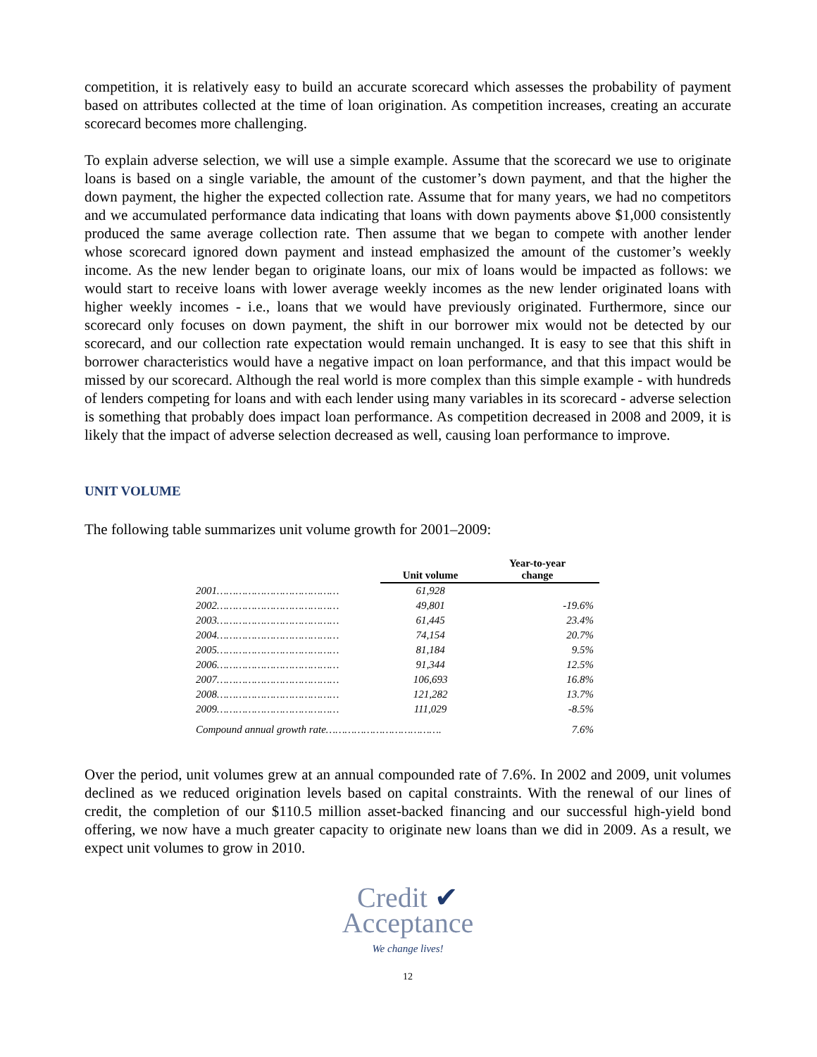competition, it is relatively easy to build an accurate scorecard which assesses the probability of payment based on attributes collected at the time of loan origination. As competition increases, creating an accurate scorecard becomes more challenging.
To explain adverse selection, we will use a simple example. Assume that the scorecard we use to originate loans is based on a single variable, the amount of the customer’s down payment, and that the higher the down payment, the higher the expected collection rate. Assume that for many years, we had no competitors and we accumulated performance data indicating that loans with down payments above $1,000 consistently produced the same average collection rate. Then assume that we began to compete with another lender whose scorecard ignored down payment and instead emphasized the amount of the customer’s weekly income. As the new lender began to originate loans, our mix of loans would be impacted as follows: we would start to receive loans with lower average weekly incomes as the new lender originated loans with higher weekly incomes - i.e., loans that we would have previously originated. Furthermore, since our scorecard only focuses on down payment, the shift in our borrower mix would not be detected by our scorecard, and our collection rate expectation would remain unchanged. It is easy to see that this shift in borrower characteristics would have a negative impact on loan performance, and that this impact would be missed by our scorecard. Although the real world is more complex than this simple example - with hundreds of lenders competing for loans and with each lender using many variables in its scorecard - adverse selection is something that probably does impact loan performance. As competition decreased in 2008 and 2009, it is likely that the impact of adverse selection decreased as well, causing loan performance to improve.
UNIT VOLUME
The following table summarizes unit volume growth for 2001–2009:
| | Unit volume | Year-to-year change |
| --- | --- | --- |
| 2001………………………………… | 61,928 | |
| 2002………………………………… | 49,801 | -19.6% |
| 2003………………………………… | 61,445 | 23.4% |
| 2004………………………………… | 74,154 | 20.7% |
| 2005………………………………… | 81,184 | 9.5% |
| 2006………………………………… | 91,344 | 12.5% |
| 2007………………………………… | 106,693 | 16.8% |
| 2008………………………………… | 121,282 | 13.7% |
| 2009………………………………… | 111,029 | -8.5% |
| Compound annual growth rate………………………………. | | 7.6% |
Over the period, unit volumes grew at an annual compounded rate of 7.6%. In 2002 and 2009, unit volumes declined as we reduced origination levels based on capital constraints. With the renewal of our lines of credit, the completion of our $110.5 million asset-backed financing and our successful high-yield bond offering, we now have a much greater capacity to originate new loans than we did in 2009. As a result, we expect unit volumes to grow in 2010.
Credit ✔
Acceptance
We change lives!
12